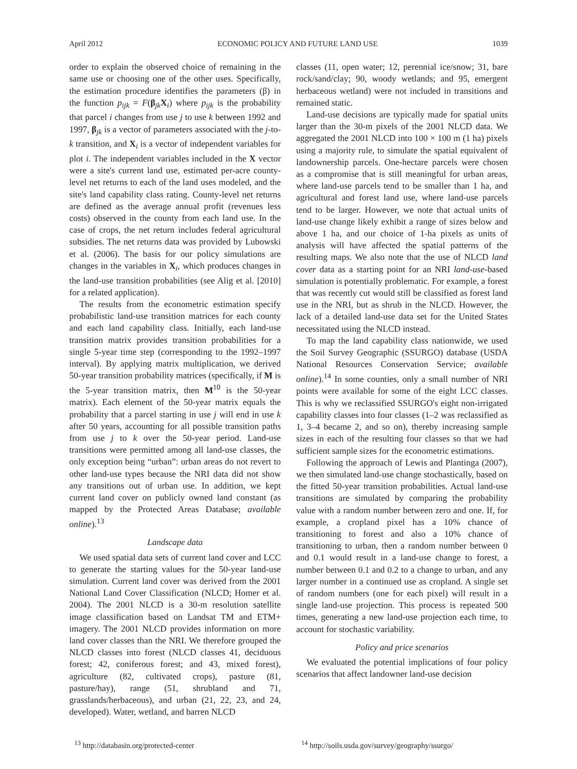April 2012 ECONOMIC POLICY AND FUTURE LAND USE 1039
order to explain the observed choice of remaining in the same use or choosing one of the other uses. Specifically, the estimation procedure identifies the parameters (β) in the function p<sub>ijk</sub> = F(β<sub>jk</sub>X<sub>i</sub>) where p<sub>ijk</sub> is the probability that parcel i changes from use j to use k between 1992 and 1997, β<sub>jk</sub> is a vector of parameters associated with the j-to-k transition, and X<sub>i</sub> is a vector of independent variables for plot i. The independent variables included in the X vector were a site's current land use, estimated per-acre county-level net returns to each of the land uses modeled, and the site's land capability class rating. County-level net returns are defined as the average annual profit (revenues less costs) observed in the county from each land use. In the case of crops, the net return includes federal agricultural subsidies. The net returns data was provided by Lubowski et al. (2006). The basis for our policy simulations are changes in the variables in X<sub>i</sub>, which produces changes in the land-use transition probabilities (see Alig et al. [2010] for a related application).
The results from the econometric estimation specify probabilistic land-use transition matrices for each county and each land capability class. Initially, each land-use transition matrix provides transition probabilities for a single 5-year time step (corresponding to the 1992–1997 interval). By applying matrix multiplication, we derived 50-year transition probability matrices (specifically, if M is the 5-year transition matrix, then M<sup>10</sup> is the 50-year matrix). Each element of the 50-year matrix equals the probability that a parcel starting in use j will end in use k after 50 years, accounting for all possible transition paths from use j to k over the 50-year period. Land-use transitions were permitted among all land-use classes, the only exception being “urban”: urban areas do not revert to other land-use types because the NRI data did not show any transitions out of urban use. In addition, we kept current land cover on publicly owned land constant (as mapped by the Protected Areas Database; available online).<sup>13</sup>
Landscape data
We used spatial data sets of current land cover and LCC to generate the starting values for the 50-year land-use simulation. Current land cover was derived from the 2001 National Land Cover Classification (NLCD; Homer et al. 2004). The 2001 NLCD is a 30-m resolution satellite image classification based on Landsat TM and ETM+ imagery. The 2001 NLCD provides information on more land cover classes than the NRI. We therefore grouped the NLCD classes into forest (NLCD classes 41, deciduous forest; 42, coniferous forest; and 43, mixed forest), agriculture (82, cultivated crops), pasture (81, pasture/hay), range (51, shrubland and 71, grasslands/herbaceous), and urban (21, 22, 23, and 24, developed). Water, wetland, and barren NLCD
classes (11, open water; 12, perennial ice/snow; 31, bare rock/sand/clay; 90, woody wetlands; and 95, emergent herbaceous wetland) were not included in transitions and remained static.
Land-use decisions are typically made for spatial units larger than the 30-m pixels of the 2001 NLCD data. We aggregated the 2001 NLCD into 100 × 100 m (1 ha) pixels using a majority rule, to simulate the spatial equivalent of landownership parcels. One-hectare parcels were chosen as a compromise that is still meaningful for urban areas, where land-use parcels tend to be smaller than 1 ha, and agricultural and forest land use, where land-use parcels tend to be larger. However, we note that actual units of land-use change likely exhibit a range of sizes below and above 1 ha, and our choice of 1-ha pixels as units of analysis will have affected the spatial patterns of the resulting maps. We also note that the use of NLCD land cover data as a starting point for an NRI land-use-based simulation is potentially problematic. For example, a forest that was recently cut would still be classified as forest land use in the NRI, but as shrub in the NLCD. However, the lack of a detailed land-use data set for the United States necessitated using the NLCD instead.
To map the land capability class nationwide, we used the Soil Survey Geographic (SSURGO) database (USDA National Resources Conservation Service; available online).<sup>14</sup> In some counties, only a small number of NRI points were available for some of the eight LCC classes. This is why we reclassified SSURGO's eight non-irrigated capability classes into four classes (1–2 was reclassified as 1, 3–4 became 2, and so on), thereby increasing sample sizes in each of the resulting four classes so that we had sufficient sample sizes for the econometric estimations.
Following the approach of Lewis and Plantinga (2007), we then simulated land-use change stochastically, based on the fitted 50-year transition probabilities. Actual land-use transitions are simulated by comparing the probability value with a random number between zero and one. If, for example, a cropland pixel has a 10% chance of transitioning to forest and also a 10% chance of transitioning to urban, then a random number between 0 and 0.1 would result in a land-use change to forest, a number between 0.1 and 0.2 to a change to urban, and any larger number in a continued use as cropland. A single set of random numbers (one for each pixel) will result in a single land-use projection. This process is repeated 500 times, generating a new land-use projection each time, to account for stochastic variability.
Policy and price scenarios
We evaluated the potential implications of four policy scenarios that affect landowner land-use decision
<sup>13</sup> http://databasin.org/protected-center <sup>14</sup> http://soils.usda.gov/survey/geography/ssurgo/